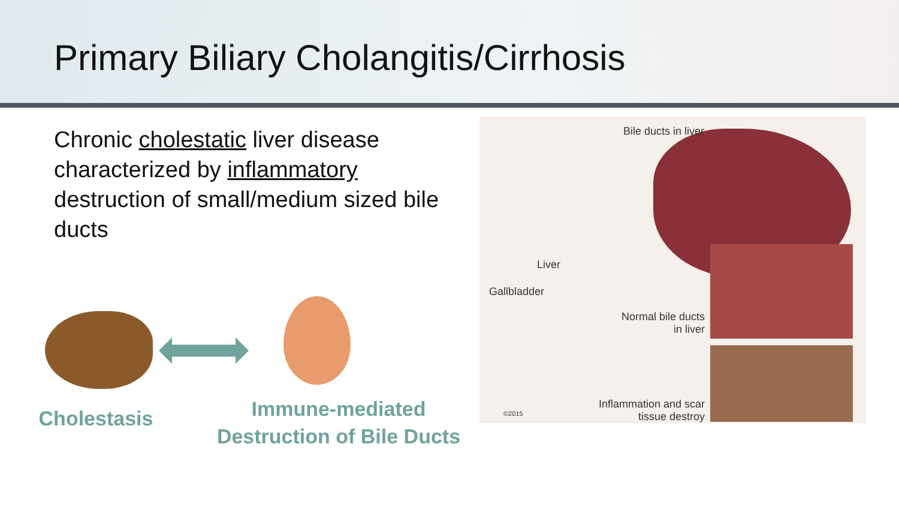Primary Biliary Cholangitis/Cirrhosis
Chronic cholestatic liver disease characterized by inflammatory destruction of small/medium sized bile ducts
Cholestasis
Immune-mediated Destruction of Bile Ducts
Bile ducts in liver
Liver
Gallbladder
Normal bile ducts in liver
Inflammation and scar tissue destroy
©2015